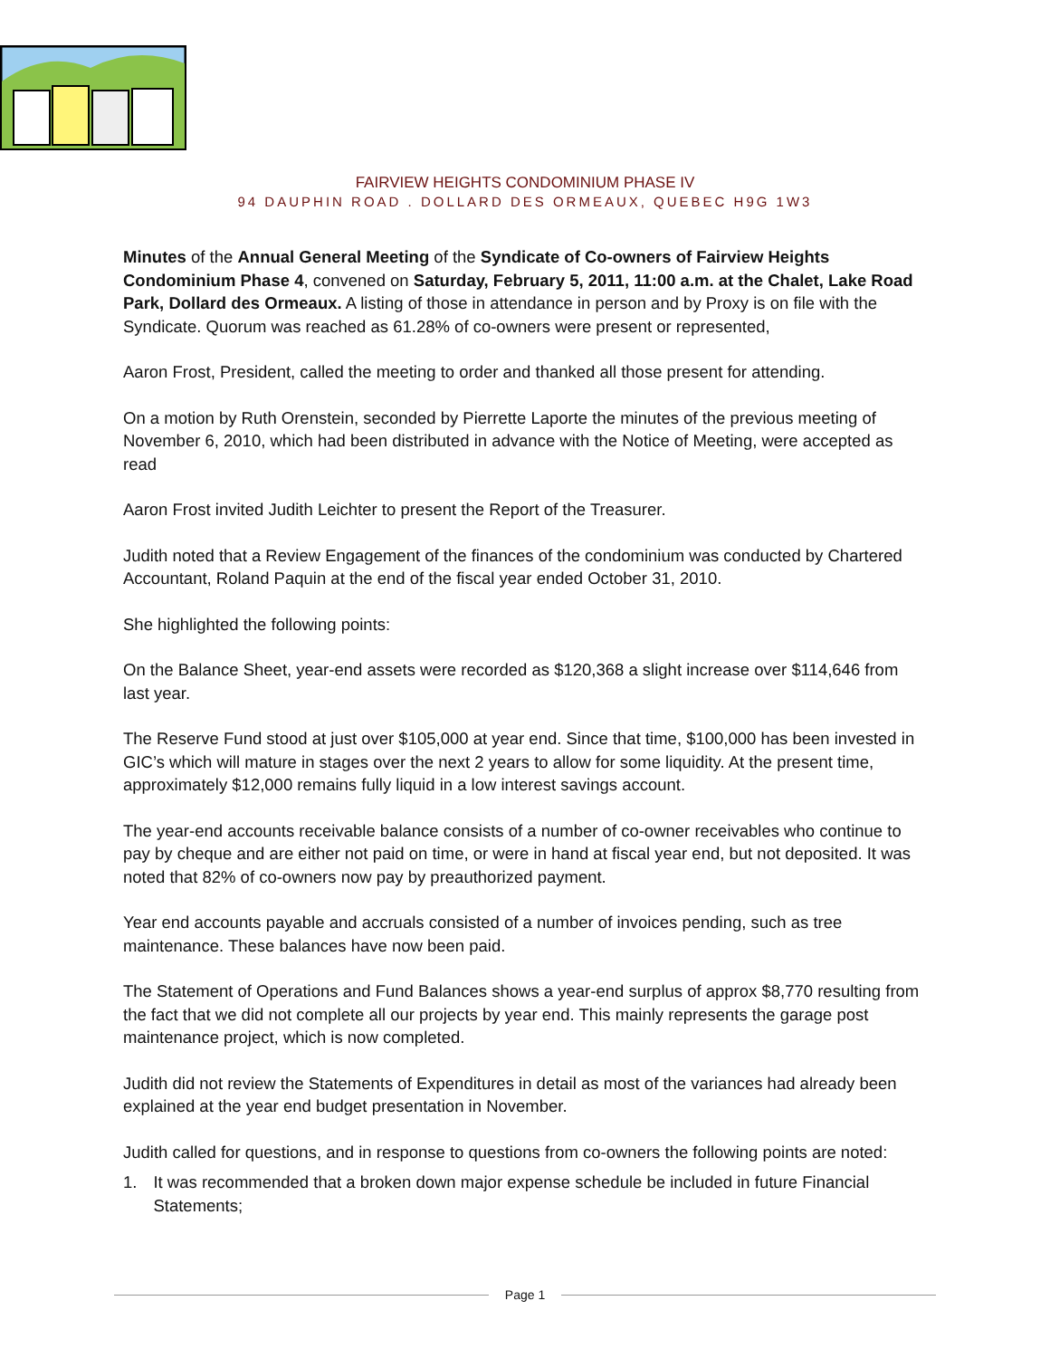FAIRVIEW HEIGHTS CONDOMINIUM PHASE IV
94 DAUPHIN ROAD . DOLLARD DES ORMEAUX, QUEBEC H9G 1W3
Minutes of the Annual General Meeting of the Syndicate of Co-owners of Fairview Heights Condominium Phase 4, convened on Saturday, February 5, 2011, 11:00 a.m. at the Chalet, Lake Road Park, Dollard des Ormeaux. A listing of those in attendance in person and by Proxy is on file with the Syndicate. Quorum was reached as 61.28% of co-owners were present or represented,
Aaron Frost, President, called the meeting to order and thanked all those present for attending.
On a motion by Ruth Orenstein, seconded by Pierrette Laporte the minutes of the previous meeting of November 6, 2010, which had been distributed in advance with the Notice of Meeting, were accepted as read
Aaron Frost invited Judith Leichter to present the Report of the Treasurer.
Judith noted that a Review Engagement of the finances of the condominium was conducted by Chartered Accountant, Roland Paquin at the end of the fiscal year ended October 31, 2010.
She highlighted the following points:
On the Balance Sheet, year-end assets were recorded as $120,368 a slight increase over $114,646 from last year.
The Reserve Fund stood at just over $105,000 at year end. Since that time, $100,000 has been invested in GIC’s which will mature in stages over the next 2 years to allow for some liquidity. At the present time, approximately $12,000 remains fully liquid in a low interest savings account.
The year-end accounts receivable balance consists of a number of co-owner receivables who continue to pay by cheque and are either not paid on time, or were in hand at fiscal year end, but not deposited. It was noted that 82% of co-owners now pay by preauthorized payment.
Year end accounts payable and accruals consisted of a number of invoices pending, such as tree maintenance. These balances have now been paid.
The Statement of Operations and Fund Balances shows a year-end surplus of approx $8,770 resulting from the fact that we did not complete all our projects by year end. This mainly represents the garage post maintenance project, which is now completed.
Judith did not review the Statements of Expenditures in detail as most of the variances had already been explained at the year end budget presentation in November.
Judith called for questions, and in response to questions from co-owners the following points are noted:
1. It was recommended that a broken down major expense schedule be included in future Financial Statements;
Page 1